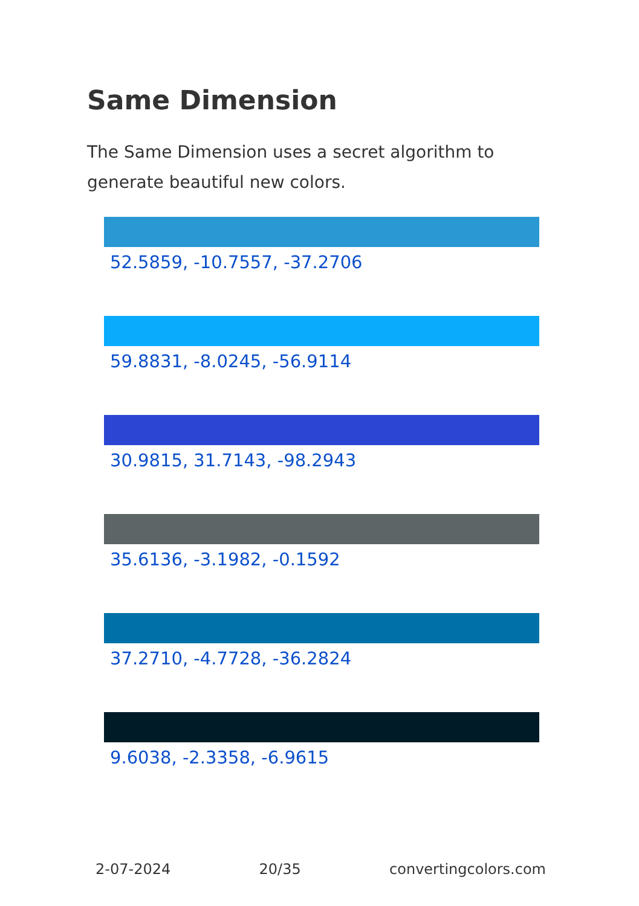Same Dimension
The Same Dimension uses a secret algorithm to generate beautiful new colors.
52.5859, -10.7557, -37.2706
59.8831, -8.0245, -56.9114
30.9815, 31.7143, -98.2943
35.6136, -3.1982, -0.1592
37.2710, -4.7728, -36.2824
9.6038, -2.3358, -6.9615
2-07-2024 20/35 convertingcolors.com